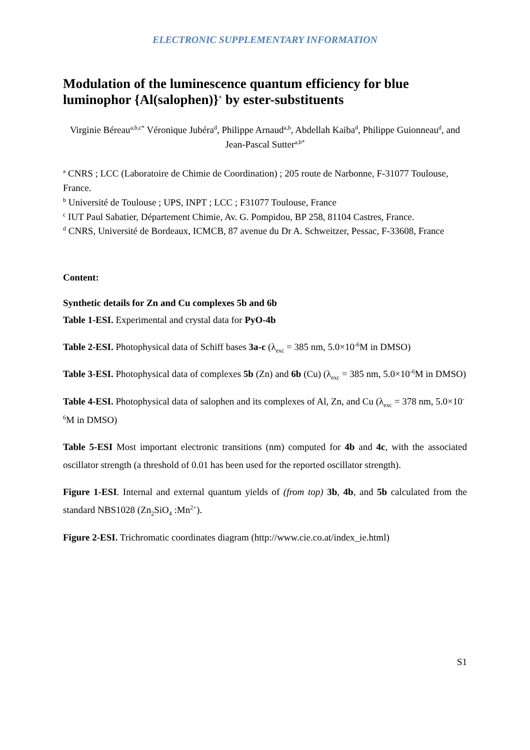ELECTRONIC SUPPLEMENTARY INFORMATION
Modulation of the luminescence quantum efficiency for blue luminophor {Al(salophen)}<sup>+</sup> by ester-substituents
Virginie Béreau<sup>a,b,c*</sup> Véronique Jubéra<sup>d</sup>, Philippe Arnaud<sup>a,b</sup>, Abdellah Kaiba<sup>d</sup>, Philippe Guionneau<sup>d</sup>, and Jean-Pascal Sutter<sup>a,b*</sup>
<sup>a</sup> CNRS ; LCC (Laboratoire de Chimie de Coordination) ; 205 route de Narbonne, F-31077 Toulouse, France.
<sup>b</sup> Université de Toulouse ; UPS, INPT ; LCC ; F31077 Toulouse, France
<sup>c</sup> IUT Paul Sabatier, Département Chimie, Av. G. Pompidou, BP 258, 81104 Castres, France.
<sup>d</sup> CNRS, Université de Bordeaux, ICMCB, 87 avenue du Dr A. Schweitzer, Pessac, F-33608, France
Content:
Synthetic details for Zn and Cu complexes 5b and 6b
Table 1-ESI. Experimental and crystal data for PyO-4b
Table 2-ESI. Photophysical data of Schiff bases 3a-c (λ<sub>exc</sub> = 385 nm, 5.0×10<sup>-6</sup>M in DMSO)
Table 3-ESI. Photophysical data of complexes 5b (Zn) and 6b (Cu) (λ<sub>exc</sub> = 385 nm, 5.0×10<sup>-6</sup>M in DMSO)
Table 4-ESI. Photophysical data of salophen and its complexes of Al, Zn, and Cu (λ<sub>exc</sub> = 378 nm, 5.0×10<sup>-6</sup>M in DMSO)
Table 5-ESI Most important electronic transitions (nm) computed for 4b and 4c, with the associated oscillator strength (a threshold of 0.01 has been used for the reported oscillator strength).
Figure 1-ESI. Internal and external quantum yields of (from top) 3b, 4b, and 5b calculated from the standard NBS1028 (Zn<sub>2</sub>SiO<sub>4</sub> :Mn<sup>2+</sup>).
Figure 2-ESI. Trichromatic coordinates diagram (http://www.cie.co.at/index_ie.html)
S1